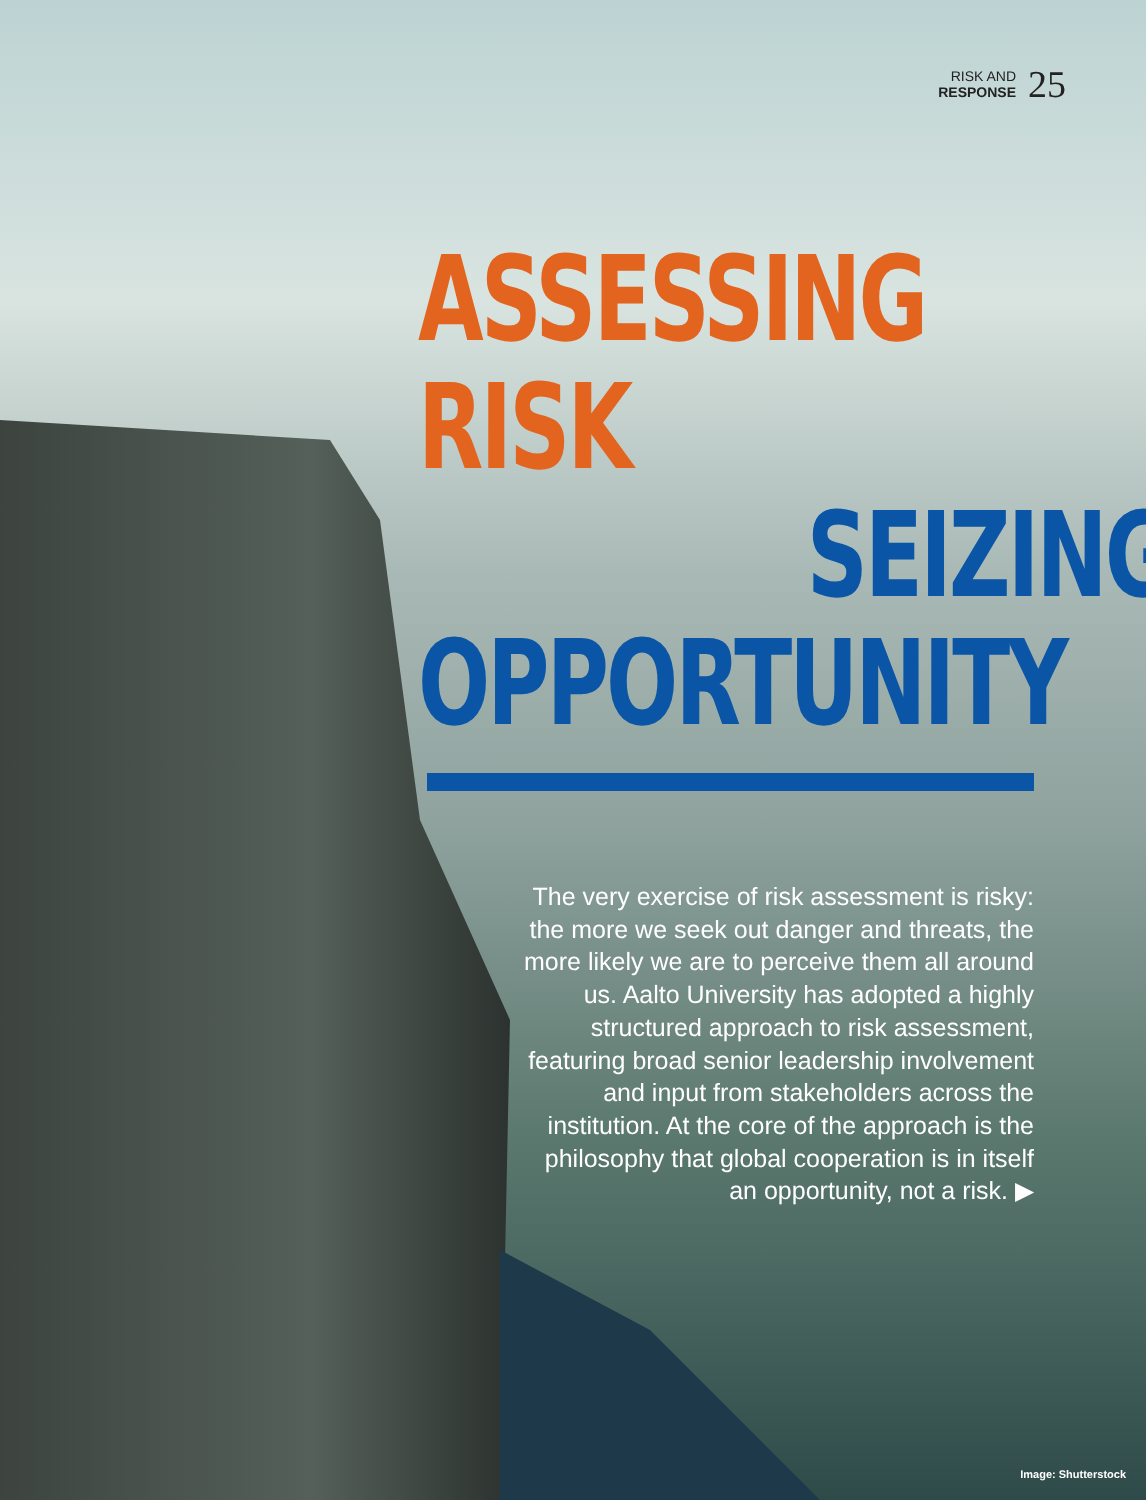RISK AND
RESPONSE
25
ASSESSING
RISK
SEIZING
OPPORTUNITY
The very exercise of risk assessment is risky: the more we seek out danger and threats, the more likely we are to perceive them all around us. Aalto University has adopted a highly structured approach to risk assessment, featuring broad senior leadership involvement and input from stakeholders across the institution. At the core of the approach is the philosophy that global cooperation is in itself an opportunity, not a risk. ▶
Image: Shutterstock